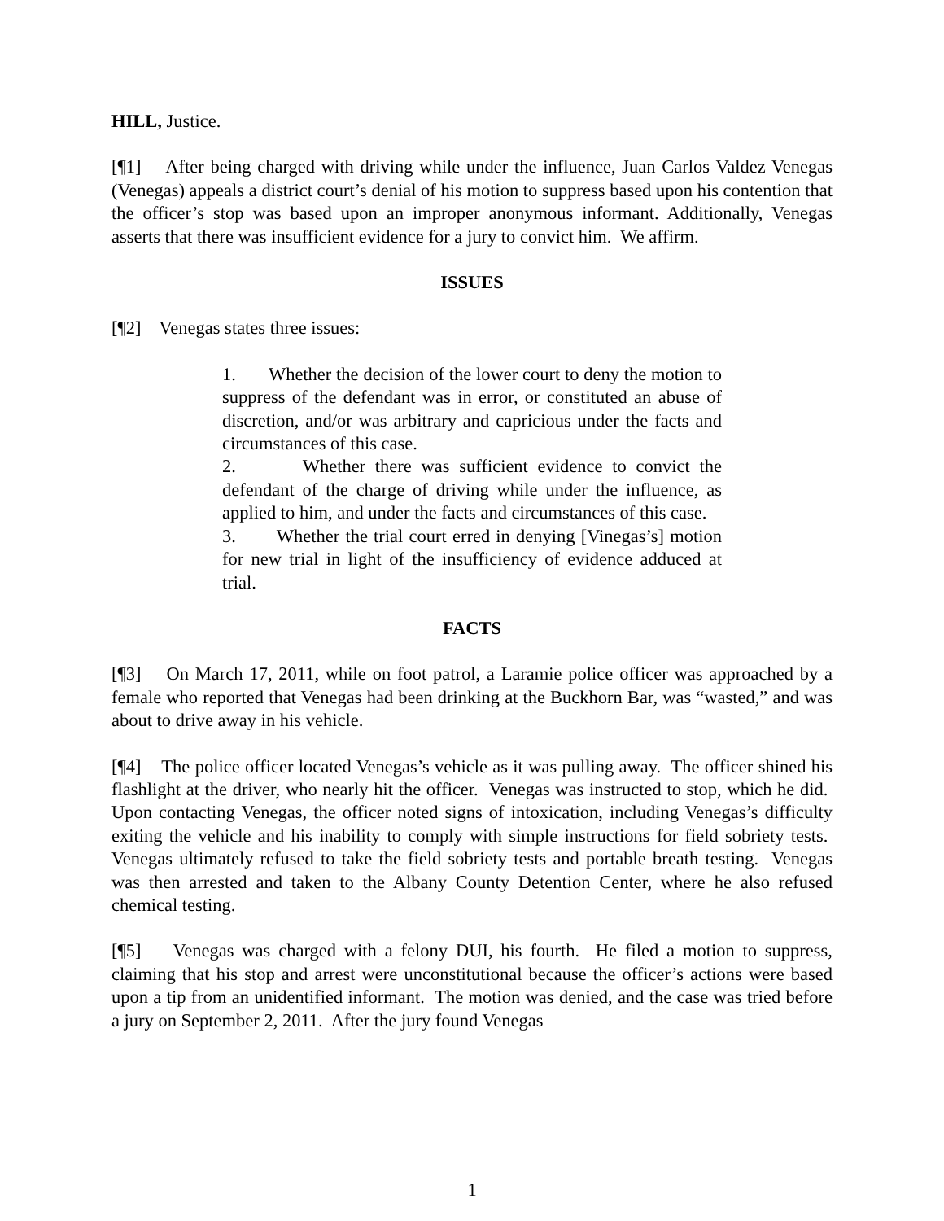HILL, Justice.
[¶1] After being charged with driving while under the influence, Juan Carlos Valdez Venegas (Venegas) appeals a district court’s denial of his motion to suppress based upon his contention that the officer’s stop was based upon an improper anonymous informant. Additionally, Venegas asserts that there was insufficient evidence for a jury to convict him. We affirm.
ISSUES
[¶2] Venegas states three issues:
1. Whether the decision of the lower court to deny the motion to suppress of the defendant was in error, or constituted an abuse of discretion, and/or was arbitrary and capricious under the facts and circumstances of this case.
2. Whether there was sufficient evidence to convict the defendant of the charge of driving while under the influence, as applied to him, and under the facts and circumstances of this case.
3. Whether the trial court erred in denying [Vinegas’s] motion for new trial in light of the insufficiency of evidence adduced at trial.
FACTS
[¶3] On March 17, 2011, while on foot patrol, a Laramie police officer was approached by a female who reported that Venegas had been drinking at the Buckhorn Bar, was “wasted,” and was about to drive away in his vehicle.
[¶4] The police officer located Venegas’s vehicle as it was pulling away. The officer shined his flashlight at the driver, who nearly hit the officer. Venegas was instructed to stop, which he did. Upon contacting Venegas, the officer noted signs of intoxication, including Venegas’s difficulty exiting the vehicle and his inability to comply with simple instructions for field sobriety tests. Venegas ultimately refused to take the field sobriety tests and portable breath testing. Venegas was then arrested and taken to the Albany County Detention Center, where he also refused chemical testing.
[¶5] Venegas was charged with a felony DUI, his fourth. He filed a motion to suppress, claiming that his stop and arrest were unconstitutional because the officer’s actions were based upon a tip from an unidentified informant. The motion was denied, and the case was tried before a jury on September 2, 2011. After the jury found Venegas
1